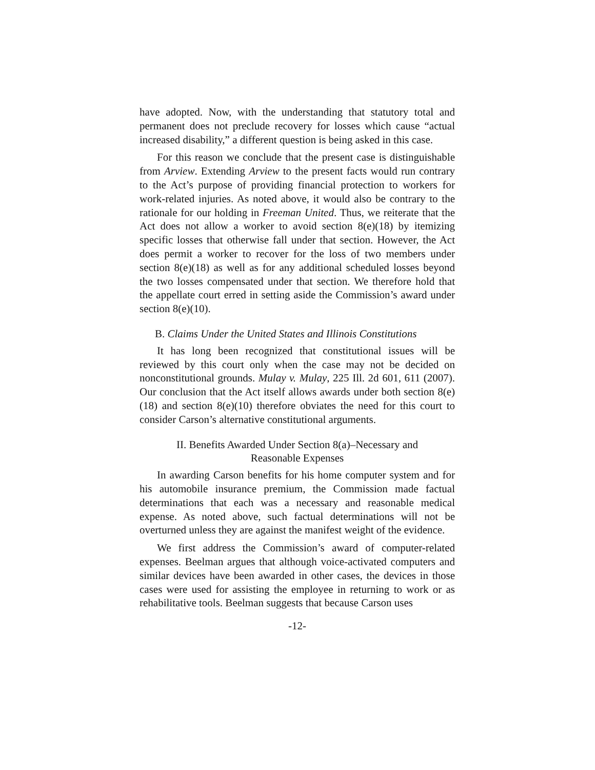have adopted. Now, with the understanding that statutory total and permanent does not preclude recovery for losses which cause “actual increased disability,” a different question is being asked in this case.
For this reason we conclude that the present case is distinguishable from Arview. Extending Arview to the present facts would run contrary to the Act’s purpose of providing financial protection to workers for work-related injuries. As noted above, it would also be contrary to the rationale for our holding in Freeman United. Thus, we reiterate that the Act does not allow a worker to avoid section 8(e)(18) by itemizing specific losses that otherwise fall under that section. However, the Act does permit a worker to recover for the loss of two members under section 8(e)(18) as well as for any additional scheduled losses beyond the two losses compensated under that section. We therefore hold that the appellate court erred in setting aside the Commission’s award under section 8(e)(10).
B. Claims Under the United States and Illinois Constitutions
It has long been recognized that constitutional issues will be reviewed by this court only when the case may not be decided on nonconstitutional grounds. Mulay v. Mulay, 225 Ill. 2d 601, 611 (2007). Our conclusion that the Act itself allows awards under both section 8(e)(18) and section 8(e)(10) therefore obviates the need for this court to consider Carson’s alternative constitutional arguments.
II. Benefits Awarded Under Section 8(a)–Necessary and
Reasonable Expenses
In awarding Carson benefits for his home computer system and for his automobile insurance premium, the Commission made factual determinations that each was a necessary and reasonable medical expense. As noted above, such factual determinations will not be overturned unless they are against the manifest weight of the evidence.
We first address the Commission’s award of computer-related expenses. Beelman argues that although voice-activated computers and similar devices have been awarded in other cases, the devices in those cases were used for assisting the employee in returning to work or as rehabilitative tools. Beelman suggests that because Carson uses
-12-